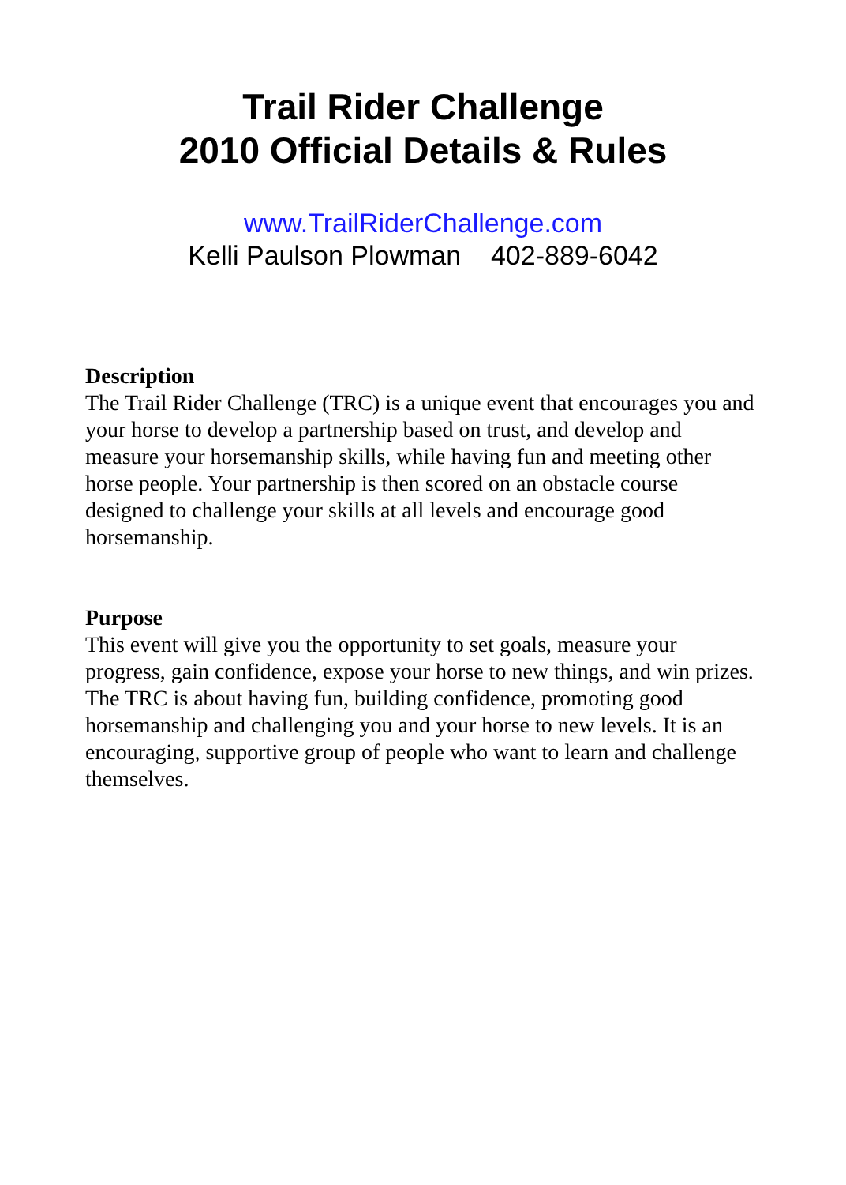Trail Rider Challenge
2010 Official Details & Rules
www.TrailRiderChallenge.com
Kelli Paulson Plowman 402-889-6042
Description
The Trail Rider Challenge (TRC) is a unique event that encourages you and your horse to develop a partnership based on trust, and develop and measure your horsemanship skills, while having fun and meeting other horse people. Your partnership is then scored on an obstacle course designed to challenge your skills at all levels and encourage good horsemanship.
Purpose
This event will give you the opportunity to set goals, measure your progress, gain confidence, expose your horse to new things, and win prizes. The TRC is about having fun, building confidence, promoting good horsemanship and challenging you and your horse to new levels. It is an encouraging, supportive group of people who want to learn and challenge themselves.